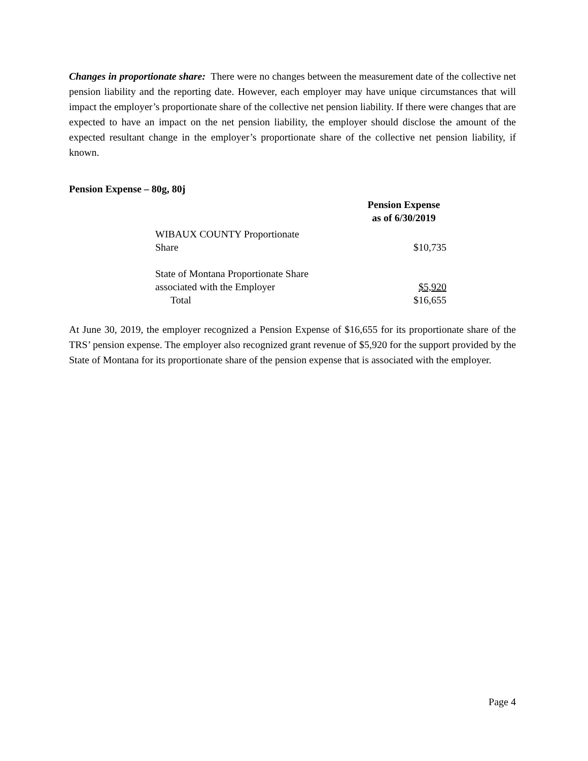Changes in proportionate share: There were no changes between the measurement date of the collective net pension liability and the reporting date. However, each employer may have unique circumstances that will impact the employer’s proportionate share of the collective net pension liability. If there were changes that are expected to have an impact on the net pension liability, the employer should disclose the amount of the expected resultant change in the employer’s proportionate share of the collective net pension liability, if known.
Pension Expense – 80g, 80j
| | Pension Expense as of 6/30/2019 |
| WIBAUX COUNTY Proportionate Share | $10,735 |
| State of Montana Proportionate Share associated with the Employer | $5,920 |
| Total | $16,655 |
At June 30, 2019, the employer recognized a Pension Expense of $16,655 for its proportionate share of the TRS’ pension expense. The employer also recognized grant revenue of $5,920 for the support provided by the State of Montana for its proportionate share of the pension expense that is associated with the employer.
Page 4